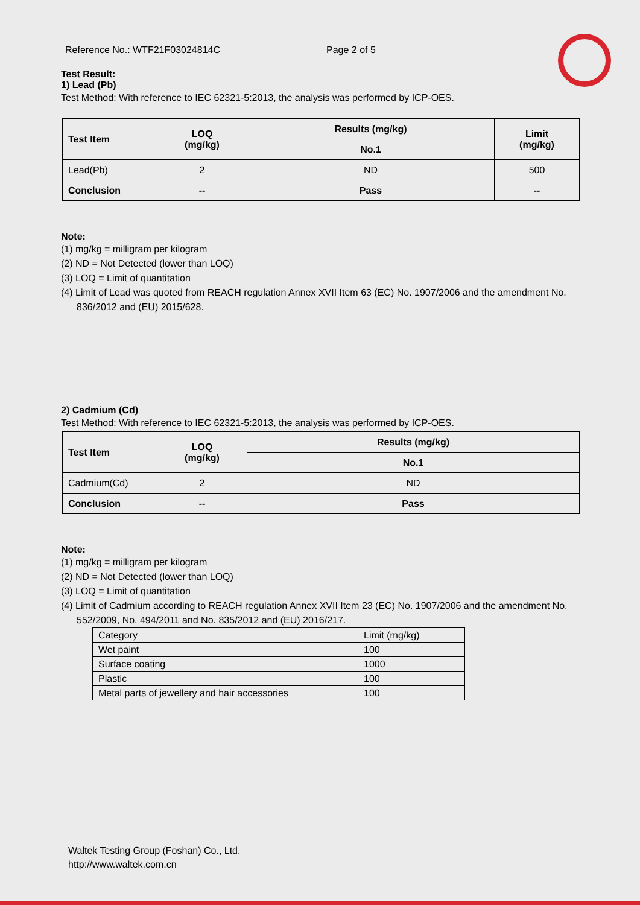Reference No.: WTF21F03024814C Page 2 of 5
Test Result:
1) Lead (Pb)
Test Method: With reference to IEC 62321-5:2013, the analysis was performed by ICP-OES.
| Test Item | LOQ (mg/kg) | Results (mg/kg) | Limit (mg/kg) |
| | | No.1 | |
| Lead(Pb) | 2 | ND | 500 |
| Conclusion | -- | Pass | -- |
Note:
(1) mg/kg = milligram per kilogram
(2) ND = Not Detected (lower than LOQ)
(3) LOQ = Limit of quantitation
(4) Limit of Lead was quoted from REACH regulation Annex XVII Item 63 (EC) No. 1907/2006 and the amendment No. 836/2012 and (EU) 2015/628.
2) Cadmium (Cd)
Test Method: With reference to IEC 62321-5:2013, the analysis was performed by ICP-OES.
| Test Item | LOQ (mg/kg) | Results (mg/kg) |
| | | No.1 |
| Cadmium(Cd) | 2 | ND |
| Conclusion | -- | Pass |
Note:
(1) mg/kg = milligram per kilogram
(2) ND = Not Detected (lower than LOQ)
(3) LOQ = Limit of quantitation
(4) Limit of Cadmium according to REACH regulation Annex XVII Item 23 (EC) No. 1907/2006 and the amendment No. 552/2009, No. 494/2011 and No. 835/2012 and (EU) 2016/217.
| Category | Limit (mg/kg) |
| Wet paint | 100 |
| Surface coating | 1000 |
| Plastic | 100 |
| Metal parts of jewellery and hair accessories | 100 |
Waltek Testing Group (Foshan) Co., Ltd.
http://www.waltek.com.cn